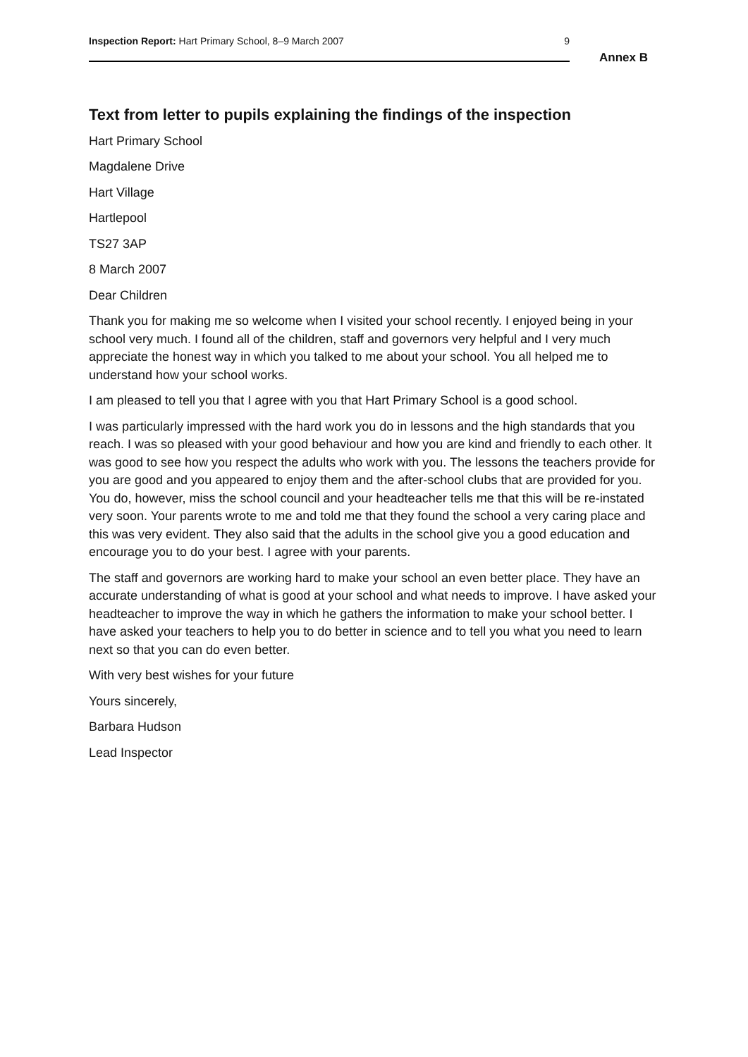Inspection Report: Hart Primary School, 8–9 March 2007 9
Annex B
Text from letter to pupils explaining the findings of the inspection
Hart Primary School
Magdalene Drive
Hart Village
Hartlepool
TS27 3AP
8 March 2007
Dear Children
Thank you for making me so welcome when I visited your school recently. I enjoyed being in your school very much. I found all of the children, staff and governors very helpful and I very much appreciate the honest way in which you talked to me about your school. You all helped me to understand how your school works.
I am pleased to tell you that I agree with you that Hart Primary School is a good school.
I was particularly impressed with the hard work you do in lessons and the high standards that you reach. I was so pleased with your good behaviour and how you are kind and friendly to each other. It was good to see how you respect the adults who work with you. The lessons the teachers provide for you are good and you appeared to enjoy them and the after-school clubs that are provided for you. You do, however, miss the school council and your headteacher tells me that this will be re-instated very soon. Your parents wrote to me and told me that they found the school a very caring place and this was very evident. They also said that the adults in the school give you a good education and encourage you to do your best. I agree with your parents.
The staff and governors are working hard to make your school an even better place. They have an accurate understanding of what is good at your school and what needs to improve. I have asked your headteacher to improve the way in which he gathers the information to make your school better. I have asked your teachers to help you to do better in science and to tell you what you need to learn next so that you can do even better.
With very best wishes for your future
Yours sincerely,
Barbara Hudson
Lead Inspector